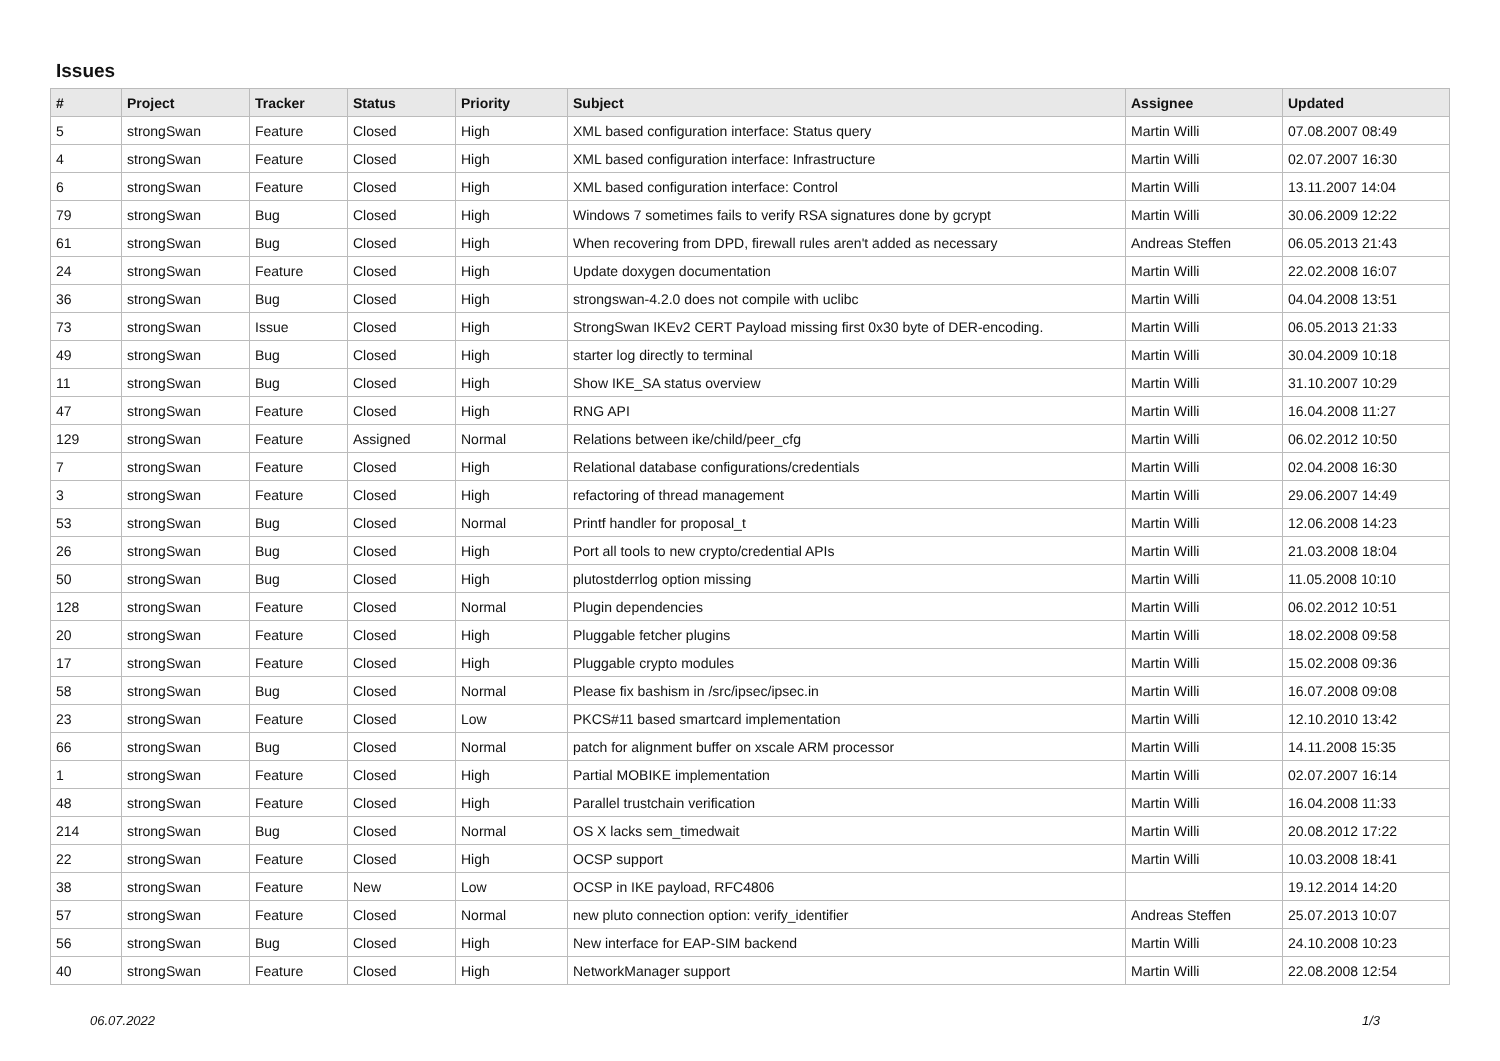Issues
| # | Project | Tracker | Status | Priority | Subject | Assignee | Updated |
| --- | --- | --- | --- | --- | --- | --- | --- |
| 5 | strongSwan | Feature | Closed | High | XML based configuration interface: Status query | Martin Willi | 07.08.2007 08:49 |
| 4 | strongSwan | Feature | Closed | High | XML based configuration interface: Infrastructure | Martin Willi | 02.07.2007 16:30 |
| 6 | strongSwan | Feature | Closed | High | XML based configuration interface: Control | Martin Willi | 13.11.2007 14:04 |
| 79 | strongSwan | Bug | Closed | High | Windows 7 sometimes fails to verify RSA signatures done by gcrypt | Martin Willi | 30.06.2009 12:22 |
| 61 | strongSwan | Bug | Closed | High | When recovering from DPD, firewall rules aren't added as necessary | Andreas Steffen | 06.05.2013 21:43 |
| 24 | strongSwan | Feature | Closed | High | Update doxygen documentation | Martin Willi | 22.02.2008 16:07 |
| 36 | strongSwan | Bug | Closed | High | strongswan-4.2.0 does not compile with uclibc | Martin Willi | 04.04.2008 13:51 |
| 73 | strongSwan | Issue | Closed | High | StrongSwan IKEv2 CERT Payload missing first 0x30 byte of DER-encoding. | Martin Willi | 06.05.2013 21:33 |
| 49 | strongSwan | Bug | Closed | High | starter log directly to terminal | Martin Willi | 30.04.2009 10:18 |
| 11 | strongSwan | Bug | Closed | High | Show IKE_SA status overview | Martin Willi | 31.10.2007 10:29 |
| 47 | strongSwan | Feature | Closed | High | RNG API | Martin Willi | 16.04.2008 11:27 |
| 129 | strongSwan | Feature | Assigned | Normal | Relations between ike/child/peer_cfg | Martin Willi | 06.02.2012 10:50 |
| 7 | strongSwan | Feature | Closed | High | Relational database configurations/credentials | Martin Willi | 02.04.2008 16:30 |
| 3 | strongSwan | Feature | Closed | High | refactoring of thread management | Martin Willi | 29.06.2007 14:49 |
| 53 | strongSwan | Bug | Closed | Normal | Printf handler for proposal_t | Martin Willi | 12.06.2008 14:23 |
| 26 | strongSwan | Bug | Closed | High | Port all tools to new crypto/credential APIs | Martin Willi | 21.03.2008 18:04 |
| 50 | strongSwan | Bug | Closed | High | plutostderrlog option missing | Martin Willi | 11.05.2008 10:10 |
| 128 | strongSwan | Feature | Closed | Normal | Plugin dependencies | Martin Willi | 06.02.2012 10:51 |
| 20 | strongSwan | Feature | Closed | High | Pluggable fetcher plugins | Martin Willi | 18.02.2008 09:58 |
| 17 | strongSwan | Feature | Closed | High | Pluggable crypto modules | Martin Willi | 15.02.2008 09:36 |
| 58 | strongSwan | Bug | Closed | Normal | Please fix bashism in /src/ipsec/ipsec.in | Martin Willi | 16.07.2008 09:08 |
| 23 | strongSwan | Feature | Closed | Low | PKCS#11 based smartcard implementation | Martin Willi | 12.10.2010 13:42 |
| 66 | strongSwan | Bug | Closed | Normal | patch for alignment buffer on xscale ARM processor | Martin Willi | 14.11.2008 15:35 |
| 1 | strongSwan | Feature | Closed | High | Partial MOBIKE implementation | Martin Willi | 02.07.2007 16:14 |
| 48 | strongSwan | Feature | Closed | High | Parallel trustchain verification | Martin Willi | 16.04.2008 11:33 |
| 214 | strongSwan | Bug | Closed | Normal | OS X lacks sem_timedwait | Martin Willi | 20.08.2012 17:22 |
| 22 | strongSwan | Feature | Closed | High | OCSP support | Martin Willi | 10.03.2008 18:41 |
| 38 | strongSwan | Feature | New | Low | OCSP in IKE payload, RFC4806 | | 19.12.2014 14:20 |
| 57 | strongSwan | Feature | Closed | Normal | new pluto connection option: verify_identifier | Andreas Steffen | 25.07.2013 10:07 |
| 56 | strongSwan | Bug | Closed | High | New interface for EAP-SIM backend | Martin Willi | 24.10.2008 10:23 |
| 40 | strongSwan | Feature | Closed | High | NetworkManager support | Martin Willi | 22.08.2008 12:54 |
06.07.2022 1/3